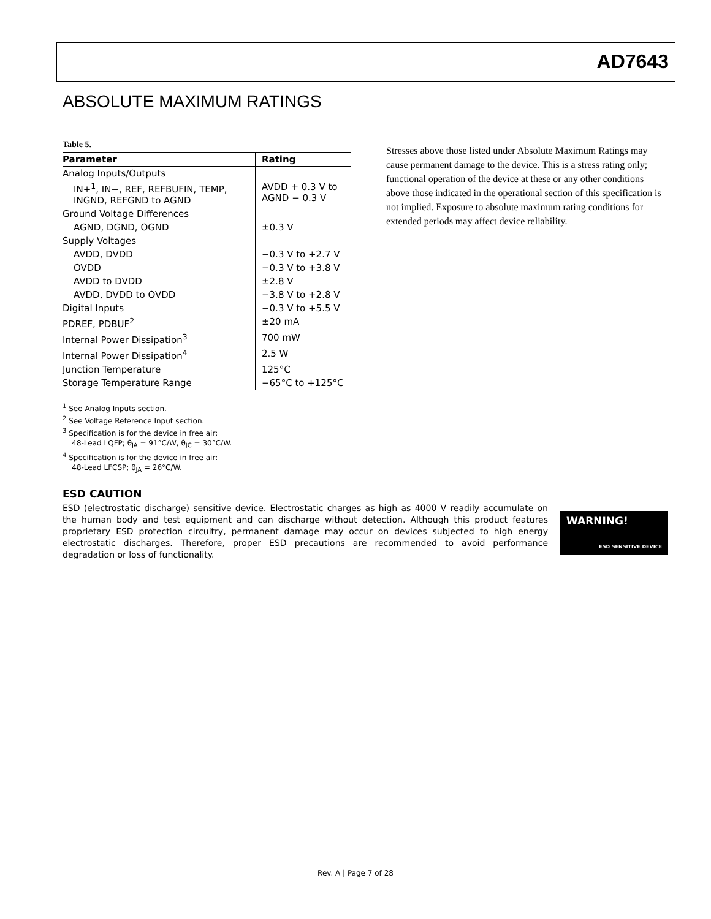AD7643
ABSOLUTE MAXIMUM RATINGS
Table 5.
| Parameter | Rating |
| --- | --- |
| Analog Inputs/Outputs | |
| IN+<sup>1</sup>, IN−, REF, REFBUFIN, TEMP, INGND, REFGND to AGND | AVDD + 0.3 V to AGND − 0.3 V |
| Ground Voltage Differences | |
| AGND, DGND, OGND | ±0.3 V |
| Supply Voltages | |
| AVDD, DVDD | −0.3 V to +2.7 V |
| OVDD | −0.3 V to +3.8 V |
| AVDD to DVDD | ±2.8 V |
| AVDD, DVDD to OVDD | −3.8 V to +2.8 V |
| Digital Inputs | −0.3 V to +5.5 V |
| PDREF, PDBUF<sup>2</sup> | ±20 mA |
| Internal Power Dissipation<sup>3</sup> | 700 mW |
| Internal Power Dissipation<sup>4</sup> | 2.5 W |
| Junction Temperature | 125°C |
| Storage Temperature Range | −65°C to +125°C |
<sup>1</sup> See Analog Inputs section.
<sup>2</sup> See Voltage Reference Input section.
<sup>3</sup> Specification is for the device in free air:
48-Lead LQFP; θ<sub>JA</sub> = 91°C/W, θ<sub>JC</sub> = 30°C/W.
<sup>4</sup> Specification is for the device in free air:
48-Lead LFCSP; θ<sub>JA</sub> = 26°C/W.
Stresses above those listed under Absolute Maximum Ratings may cause permanent damage to the device. This is a stress rating only; functional operation of the device at these or any other conditions above those indicated in the operational section of this specification is not implied. Exposure to absolute maximum rating conditions for extended periods may affect device reliability.
ESD CAUTION
ESD (electrostatic discharge) sensitive device. Electrostatic charges as high as 4000 V readily accumulate on the human body and test equipment and can discharge without detection. Although this product features proprietary ESD protection circuitry, permanent damage may occur on devices subjected to high energy electrostatic discharges. Therefore, proper ESD precautions are recommended to avoid performance degradation or loss of functionality.
WARNING!
ESD SENSITIVE DEVICE
Rev. A | Page 7 of 28